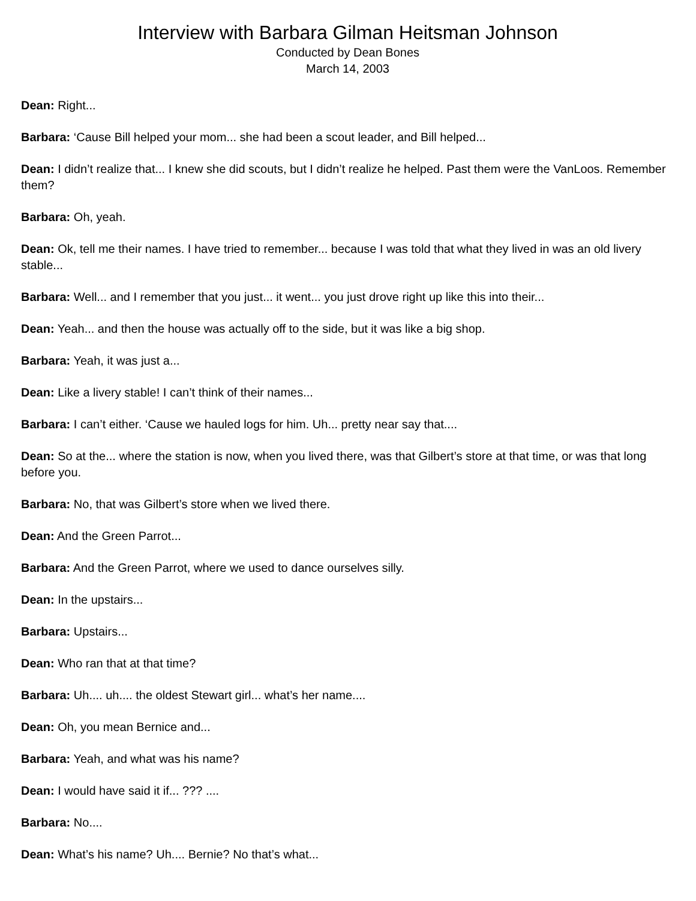Interview with Barbara Gilman Heitsman Johnson
Conducted by Dean Bones
March 14, 2003
Dean: Right...
Barbara: ‘Cause Bill helped your mom... she had been a scout leader, and Bill helped...
Dean: I didn’t realize that... I knew she did scouts, but I didn’t realize he helped. Past them were the VanLoos. Remember them?
Barbara: Oh, yeah.
Dean: Ok, tell me their names. I have tried to remember... because I was told that what they lived in was an old livery stable...
Barbara: Well... and I remember that you just... it went... you just drove right up like this into their...
Dean: Yeah... and then the house was actually off to the side, but it was like a big shop.
Barbara: Yeah, it was just a...
Dean: Like a livery stable! I can’t think of their names...
Barbara: I can’t either. ‘Cause we hauled logs for him. Uh... pretty near say that....
Dean: So at the... where the station is now, when you lived there, was that Gilbert’s store at that time, or was that long before you.
Barbara: No, that was Gilbert’s store when we lived there.
Dean: And the Green Parrot...
Barbara: And the Green Parrot, where we used to dance ourselves silly.
Dean: In the upstairs...
Barbara: Upstairs...
Dean: Who ran that at that time?
Barbara: Uh.... uh.... the oldest Stewart girl... what’s her name....
Dean: Oh, you mean Bernice and...
Barbara: Yeah, and what was his name?
Dean: I would have said it if... ??? ....
Barbara: No....
Dean: What’s his name? Uh.... Bernie? No that’s what...